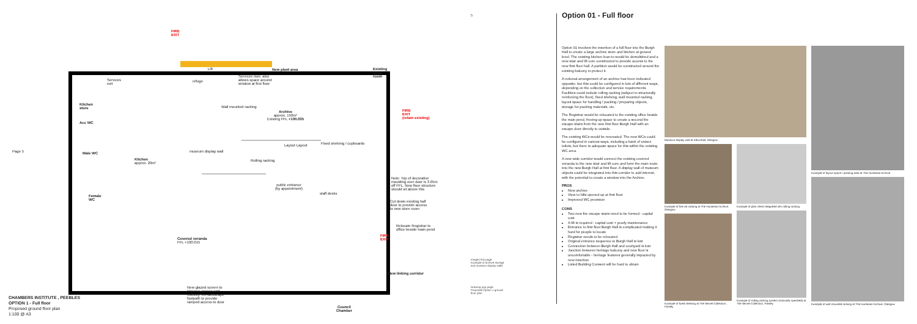FIRE
EXIT
Services
exit
Lift
refuge
Services riser, also
allows space around
window at first floor
New plant area
Existing
boiler
room
Kitchen
store
Acc WC
Male WC
Female
WC
Kitchen
approx. 20m²
Wall mounted racking
Archive
approx. 150m²
Existing FFL +100.035
FIRE
EXIT
(retain existing)
museum display wall
Rolling racking
Layout Layout Fixed shelving / cupboards
public entrance
(by appointment)
staff desks
Note: Top of decorative
moulding over door is 3.05m
off FFL. New floor structure
should sit above this
Cut down existing half
door to provide access
to new store room
Relocate Registrar to
office beside main pend
FIRE
EXIT
Covered veranda
FFL +100.015
New glazed screen to
improve access and
visibility. Re-landscape
footpath to provide
ramped access to door
New linking corridor
Council
Chamber
Page 5
CHAMBERS INSTITUTE , PEEBLES
OPTION 1 - Full floor
Proposed ground floor plan
1:100 @ A3
5
Images this page:
Example of archive storage
and museum display walls
Drawing opp page:
Proposed Option 1 ground
floor plan
Option 01 - Full floor
Option 01 involves the insertion of a full floor into the Burgh Hall to create a large archive store and kitchen at ground level. The existing kitchen lean-to would be demolished and a new stair and lift core constructed to provide access to the new first floor hall. A partition would be constructed around the existing balcony to protect it.
A notional arrangement of an archive has been indicated opposite, but this could be configured in lots of different ways, depending on the collection and service requirements. Facilities could include rolling racking (subject to structurally reinforcing the floor), fixed shelving, wall mounted racking, layout space for handling / packing / preparing objects, storage for packing materials, etc.
The Registrar would be relocated to the existing office beside the main pend, freeing up space to create a second fire escape stairs from the new first floor Burgh Hall with an escape door directly to outside.
The existing WCs would be renovated. The new WCs could be configured in various ways, including a bank of unisex toilets, but there is adequate space for this within the existing WC area.
A new wide corridor would connect the existing covered veranda to the new stair and lift core and form the main route into the new Burgh Hall at first floor. A display wall of museum objects could be integrated into this corridor to add interest, with the potential to create a window into the Archive.
PROS
New archive
View to hills opened up at first floor
Improved WC provision
CONS
Two new fire escape stairs need to be formed - capital cost
A lift is required - captial cost + yearly maintenance
Entrance to first floor Burgh Hall is complicated making it hard for people to locate
Registrar needs to be relocated
Original entrance sequence to Burgh Hall is lost
Connection between Burgh Hall and courtyard is lost
Junction between heritage balcony and new floor is uncomfortable - heritage features generally impacted by new insertion
Listed Building Consent will be hard to obtain
Museum display wall at Kelvinhall, Glasgow
Example of fine art racking at The Hunterian Archive, Glasgow
Example of fixed shelving at The Secret Collection , Paisley
Example of plan chest integrated into rolling racking
Example of rolling racking system (manually operated) at The Secret Collection, Paisley
Example of layout space / packing area at The Hunterian Archive
Example of wall mounted racking at The Huntarian Archive, Glasgow